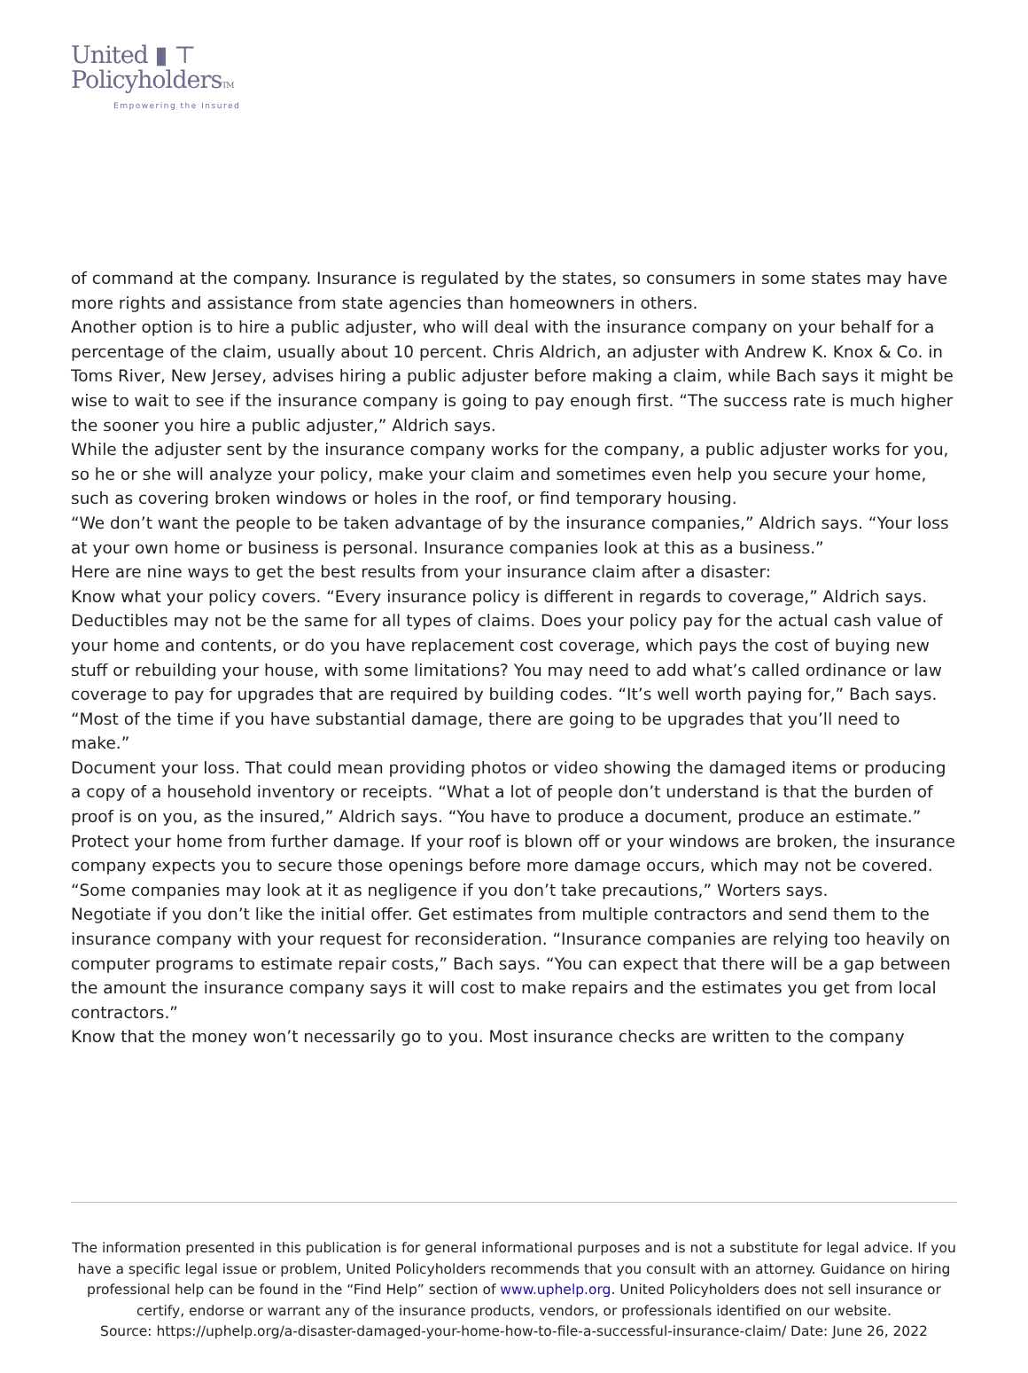United ▮ ⊤
PolicyholdersTM
Empowering the Insured
of command at the company. Insurance is regulated by the states, so consumers in some states may have more rights and assistance from state agencies than homeowners in others.
Another option is to hire a public adjuster, who will deal with the insurance company on your behalf for a percentage of the claim, usually about 10 percent. Chris Aldrich, an adjuster with Andrew K. Knox & Co. in Toms River, New Jersey, advises hiring a public adjuster before making a claim, while Bach says it might be wise to wait to see if the insurance company is going to pay enough first. “The success rate is much higher the sooner you hire a public adjuster,” Aldrich says.
While the adjuster sent by the insurance company works for the company, a public adjuster works for you, so he or she will analyze your policy, make your claim and sometimes even help you secure your home, such as covering broken windows or holes in the roof, or find temporary housing.
“We don’t want the people to be taken advantage of by the insurance companies,” Aldrich says. “Your loss at your own home or business is personal. Insurance companies look at this as a business.”
Here are nine ways to get the best results from your insurance claim after a disaster:
Know what your policy covers. “Every insurance policy is different in regards to coverage,” Aldrich says. Deductibles may not be the same for all types of claims. Does your policy pay for the actual cash value of your home and contents, or do you have replacement cost coverage, which pays the cost of buying new stuff or rebuilding your house, with some limitations? You may need to add what’s called ordinance or law coverage to pay for upgrades that are required by building codes. “It’s well worth paying for,” Bach says. “Most of the time if you have substantial damage, there are going to be upgrades that you’ll need to make.”
Document your loss. That could mean providing photos or video showing the damaged items or producing a copy of a household inventory or receipts. “What a lot of people don’t understand is that the burden of proof is on you, as the insured,” Aldrich says. “You have to produce a document, produce an estimate.”
Protect your home from further damage. If your roof is blown off or your windows are broken, the insurance company expects you to secure those openings before more damage occurs, which may not be covered. “Some companies may look at it as negligence if you don’t take precautions,” Worters says.
Negotiate if you don’t like the initial offer. Get estimates from multiple contractors and send them to the insurance company with your request for reconsideration. “Insurance companies are relying too heavily on computer programs to estimate repair costs,” Bach says. “You can expect that there will be a gap between the amount the insurance company says it will cost to make repairs and the estimates you get from local contractors.”
Know that the money won’t necessarily go to you. Most insurance checks are written to the company
The information presented in this publication is for general informational purposes and is not a substitute for legal advice. If you have a specific legal issue or problem, United Policyholders recommends that you consult with an attorney. Guidance on hiring professional help can be found in the “Find Help” section of www.uphelp.org. United Policyholders does not sell insurance or certify, endorse or warrant any of the insurance products, vendors, or professionals identified on our website.
Source: https://uphelp.org/a-disaster-damaged-your-home-how-to-file-a-successful-insurance-claim/ Date: June 26, 2022